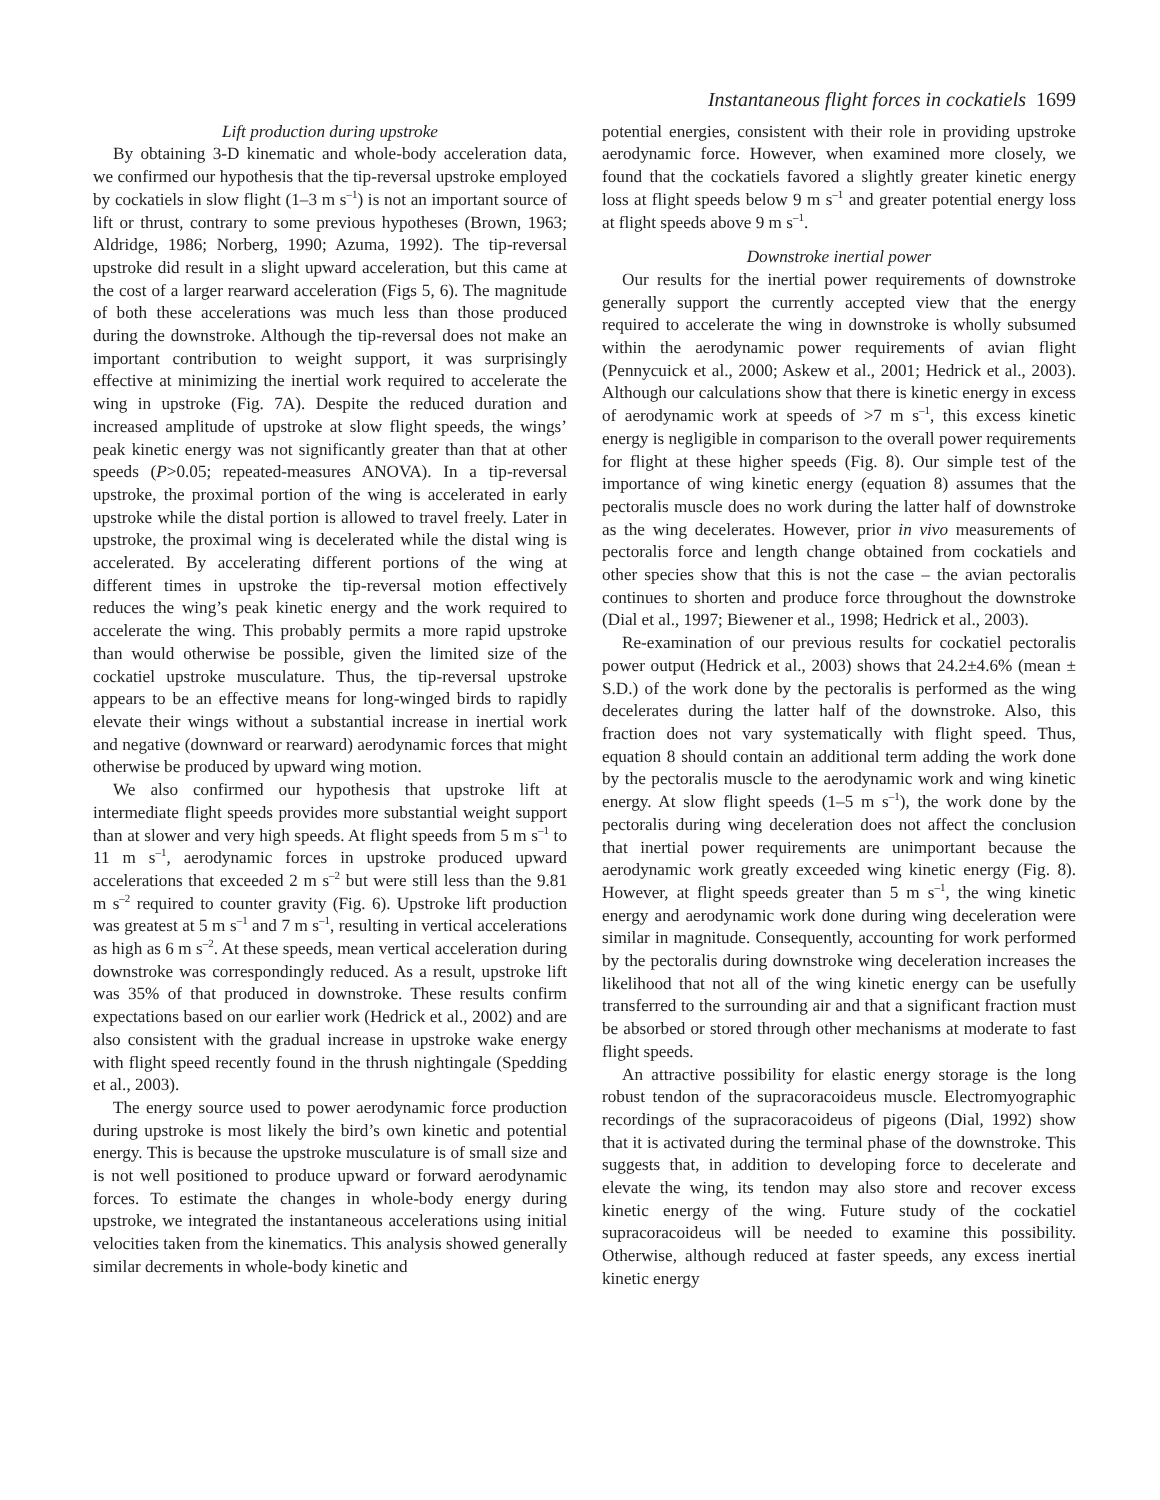Instantaneous flight forces in cockatiels 1699
Lift production during upstroke
By obtaining 3-D kinematic and whole-body acceleration data, we confirmed our hypothesis that the tip-reversal upstroke employed by cockatiels in slow flight (1–3 m s<sup>–1</sup>) is not an important source of lift or thrust, contrary to some previous hypotheses (Brown, 1963; Aldridge, 1986; Norberg, 1990; Azuma, 1992). The tip-reversal upstroke did result in a slight upward acceleration, but this came at the cost of a larger rearward acceleration (Figs 5, 6). The magnitude of both these accelerations was much less than those produced during the downstroke. Although the tip-reversal does not make an important contribution to weight support, it was surprisingly effective at minimizing the inertial work required to accelerate the wing in upstroke (Fig. 7A). Despite the reduced duration and increased amplitude of upstroke at slow flight speeds, the wings’ peak kinetic energy was not significantly greater than that at other speeds (P>0.05; repeated-measures ANOVA). In a tip-reversal upstroke, the proximal portion of the wing is accelerated in early upstroke while the distal portion is allowed to travel freely. Later in upstroke, the proximal wing is decelerated while the distal wing is accelerated. By accelerating different portions of the wing at different times in upstroke the tip-reversal motion effectively reduces the wing’s peak kinetic energy and the work required to accelerate the wing. This probably permits a more rapid upstroke than would otherwise be possible, given the limited size of the cockatiel upstroke musculature. Thus, the tip-reversal upstroke appears to be an effective means for long-winged birds to rapidly elevate their wings without a substantial increase in inertial work and negative (downward or rearward) aerodynamic forces that might otherwise be produced by upward wing motion.
We also confirmed our hypothesis that upstroke lift at intermediate flight speeds provides more substantial weight support than at slower and very high speeds. At flight speeds from 5 m s<sup>–1</sup> to 11 m s<sup>–1</sup>, aerodynamic forces in upstroke produced upward accelerations that exceeded 2 m s<sup>–2</sup> but were still less than the 9.81 m s<sup>–2</sup> required to counter gravity (Fig. 6). Upstroke lift production was greatest at 5 m s<sup>–1</sup> and 7 m s<sup>–1</sup>, resulting in vertical accelerations as high as 6 m s<sup>–2</sup>. At these speeds, mean vertical acceleration during downstroke was correspondingly reduced. As a result, upstroke lift was 35% of that produced in downstroke. These results confirm expectations based on our earlier work (Hedrick et al., 2002) and are also consistent with the gradual increase in upstroke wake energy with flight speed recently found in the thrush nightingale (Spedding et al., 2003).
The energy source used to power aerodynamic force production during upstroke is most likely the bird’s own kinetic and potential energy. This is because the upstroke musculature is of small size and is not well positioned to produce upward or forward aerodynamic forces. To estimate the changes in whole-body energy during upstroke, we integrated the instantaneous accelerations using initial velocities taken from the kinematics. This analysis showed generally similar decrements in whole-body kinetic and
potential energies, consistent with their role in providing upstroke aerodynamic force. However, when examined more closely, we found that the cockatiels favored a slightly greater kinetic energy loss at flight speeds below 9 m s<sup>–1</sup> and greater potential energy loss at flight speeds above 9 m s<sup>–1</sup>.
Downstroke inertial power
Our results for the inertial power requirements of downstroke generally support the currently accepted view that the energy required to accelerate the wing in downstroke is wholly subsumed within the aerodynamic power requirements of avian flight (Pennycuick et al., 2000; Askew et al., 2001; Hedrick et al., 2003). Although our calculations show that there is kinetic energy in excess of aerodynamic work at speeds of >7 m s<sup>–1</sup>, this excess kinetic energy is negligible in comparison to the overall power requirements for flight at these higher speeds (Fig. 8). Our simple test of the importance of wing kinetic energy (equation 8) assumes that the pectoralis muscle does no work during the latter half of downstroke as the wing decelerates. However, prior in vivo measurements of pectoralis force and length change obtained from cockatiels and other species show that this is not the case – the avian pectoralis continues to shorten and produce force throughout the downstroke (Dial et al., 1997; Biewener et al., 1998; Hedrick et al., 2003).
Re-examination of our previous results for cockatiel pectoralis power output (Hedrick et al., 2003) shows that 24.2±4.6% (mean ± S.D.) of the work done by the pectoralis is performed as the wing decelerates during the latter half of the downstroke. Also, this fraction does not vary systematically with flight speed. Thus, equation 8 should contain an additional term adding the work done by the pectoralis muscle to the aerodynamic work and wing kinetic energy. At slow flight speeds (1–5 m s<sup>–1</sup>), the work done by the pectoralis during wing deceleration does not affect the conclusion that inertial power requirements are unimportant because the aerodynamic work greatly exceeded wing kinetic energy (Fig. 8). However, at flight speeds greater than 5 m s<sup>–1</sup>, the wing kinetic energy and aerodynamic work done during wing deceleration were similar in magnitude. Consequently, accounting for work performed by the pectoralis during downstroke wing deceleration increases the likelihood that not all of the wing kinetic energy can be usefully transferred to the surrounding air and that a significant fraction must be absorbed or stored through other mechanisms at moderate to fast flight speeds.
An attractive possibility for elastic energy storage is the long robust tendon of the supracoracoideus muscle. Electromyographic recordings of the supracoracoideus of pigeons (Dial, 1992) show that it is activated during the terminal phase of the downstroke. This suggests that, in addition to developing force to decelerate and elevate the wing, its tendon may also store and recover excess kinetic energy of the wing. Future study of the cockatiel supracoracoideus will be needed to examine this possibility. Otherwise, although reduced at faster speeds, any excess inertial kinetic energy